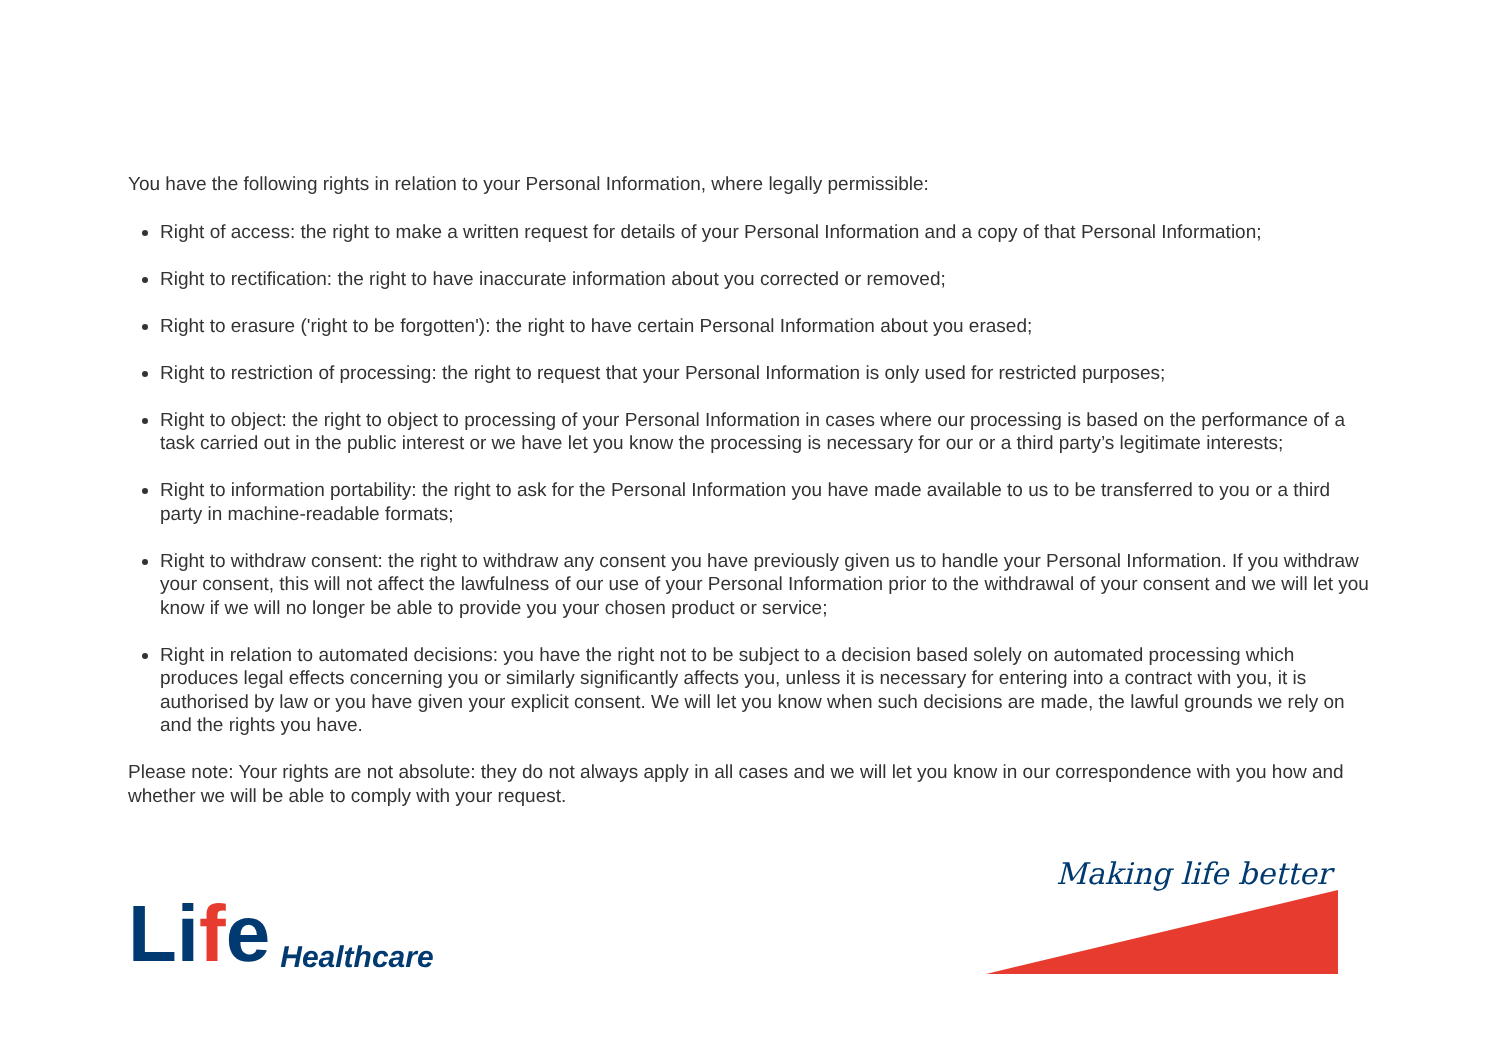You have the following rights in relation to your Personal Information, where legally permissible:
Right of access: the right to make a written request for details of your Personal Information and a copy of that Personal Information;
Right to rectification: the right to have inaccurate information about you corrected or removed;
Right to erasure ('right to be forgotten'): the right to have certain Personal Information about you erased;
Right to restriction of processing: the right to request that your Personal Information is only used for restricted purposes;
Right to object: the right to object to processing of your Personal Information in cases where our processing is based on the performance of a task carried out in the public interest or we have let you know the processing is necessary for our or a third party’s legitimate interests;
Right to information portability: the right to ask for the Personal Information you have made available to us to be transferred to you or a third party in machine-readable formats;
Right to withdraw consent: the right to withdraw any consent you have previously given us to handle your Personal Information. If you withdraw your consent, this will not affect the lawfulness of our use of your Personal Information prior to the withdrawal of your consent and we will let you know if we will no longer be able to provide you your chosen product or service;
Right in relation to automated decisions: you have the right not to be subject to a decision based solely on automated processing which produces legal effects concerning you or similarly significantly affects you, unless it is necessary for entering into a contract with you, it is authorised by law or you have given your explicit consent. We will let you know when such decisions are made, the lawful grounds we rely on and the rights you have.
Please note: Your rights are not absolute: they do not always apply in all cases and we will let you know in our correspondence with you how and whether we will be able to comply with your request.
Life
Healthcare
Making life better